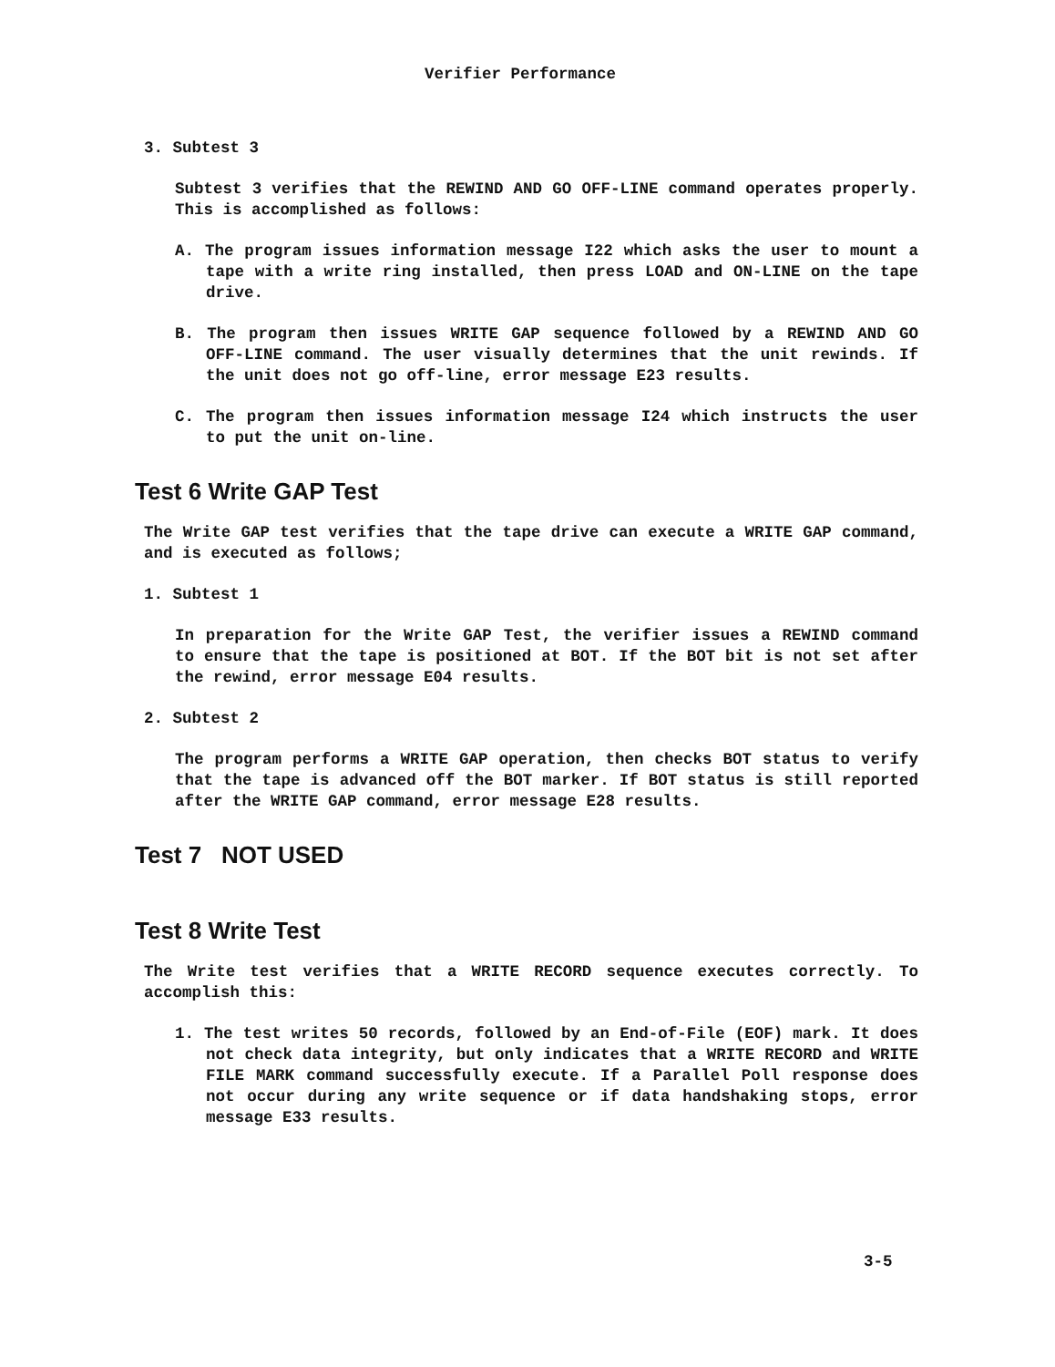Verifier Performance
3. Subtest 3
Subtest 3 verifies that the REWIND AND GO OFF-LINE command operates properly. This is accomplished as follows:
A. The program issues information message I22 which asks the user to mount a tape with a write ring installed, then press LOAD and ON-LINE on the tape drive.
B. The program then issues WRITE GAP sequence followed by a REWIND AND GO OFF-LINE command. The user visually determines that the unit rewinds. If the unit does not go off-line, error message E23 results.
C. The program then issues information message I24 which instructs the user to put the unit on-line.
Test 6 Write GAP Test
The Write GAP test verifies that the tape drive can execute a WRITE GAP command, and is executed as follows;
1. Subtest 1
In preparation for the Write GAP Test, the verifier issues a REWIND command to ensure that the tape is positioned at BOT. If the BOT bit is not set after the rewind, error message E04 results.
2. Subtest 2
The program performs a WRITE GAP operation, then checks BOT status to verify that the tape is advanced off the BOT marker. If BOT status is still reported after the WRITE GAP command, error message E28 results.
Test 7 NOT USED
Test 8 Write Test
The Write test verifies that a WRITE RECORD sequence executes correctly. To accomplish this:
1. The test writes 50 records, followed by an End-of-File (EOF) mark. It does not check data integrity, but only indicates that a WRITE RECORD and WRITE FILE MARK command successfully execute. If a Parallel Poll response does not occur during any write sequence or if data handshaking stops, error message E33 results.
3-5